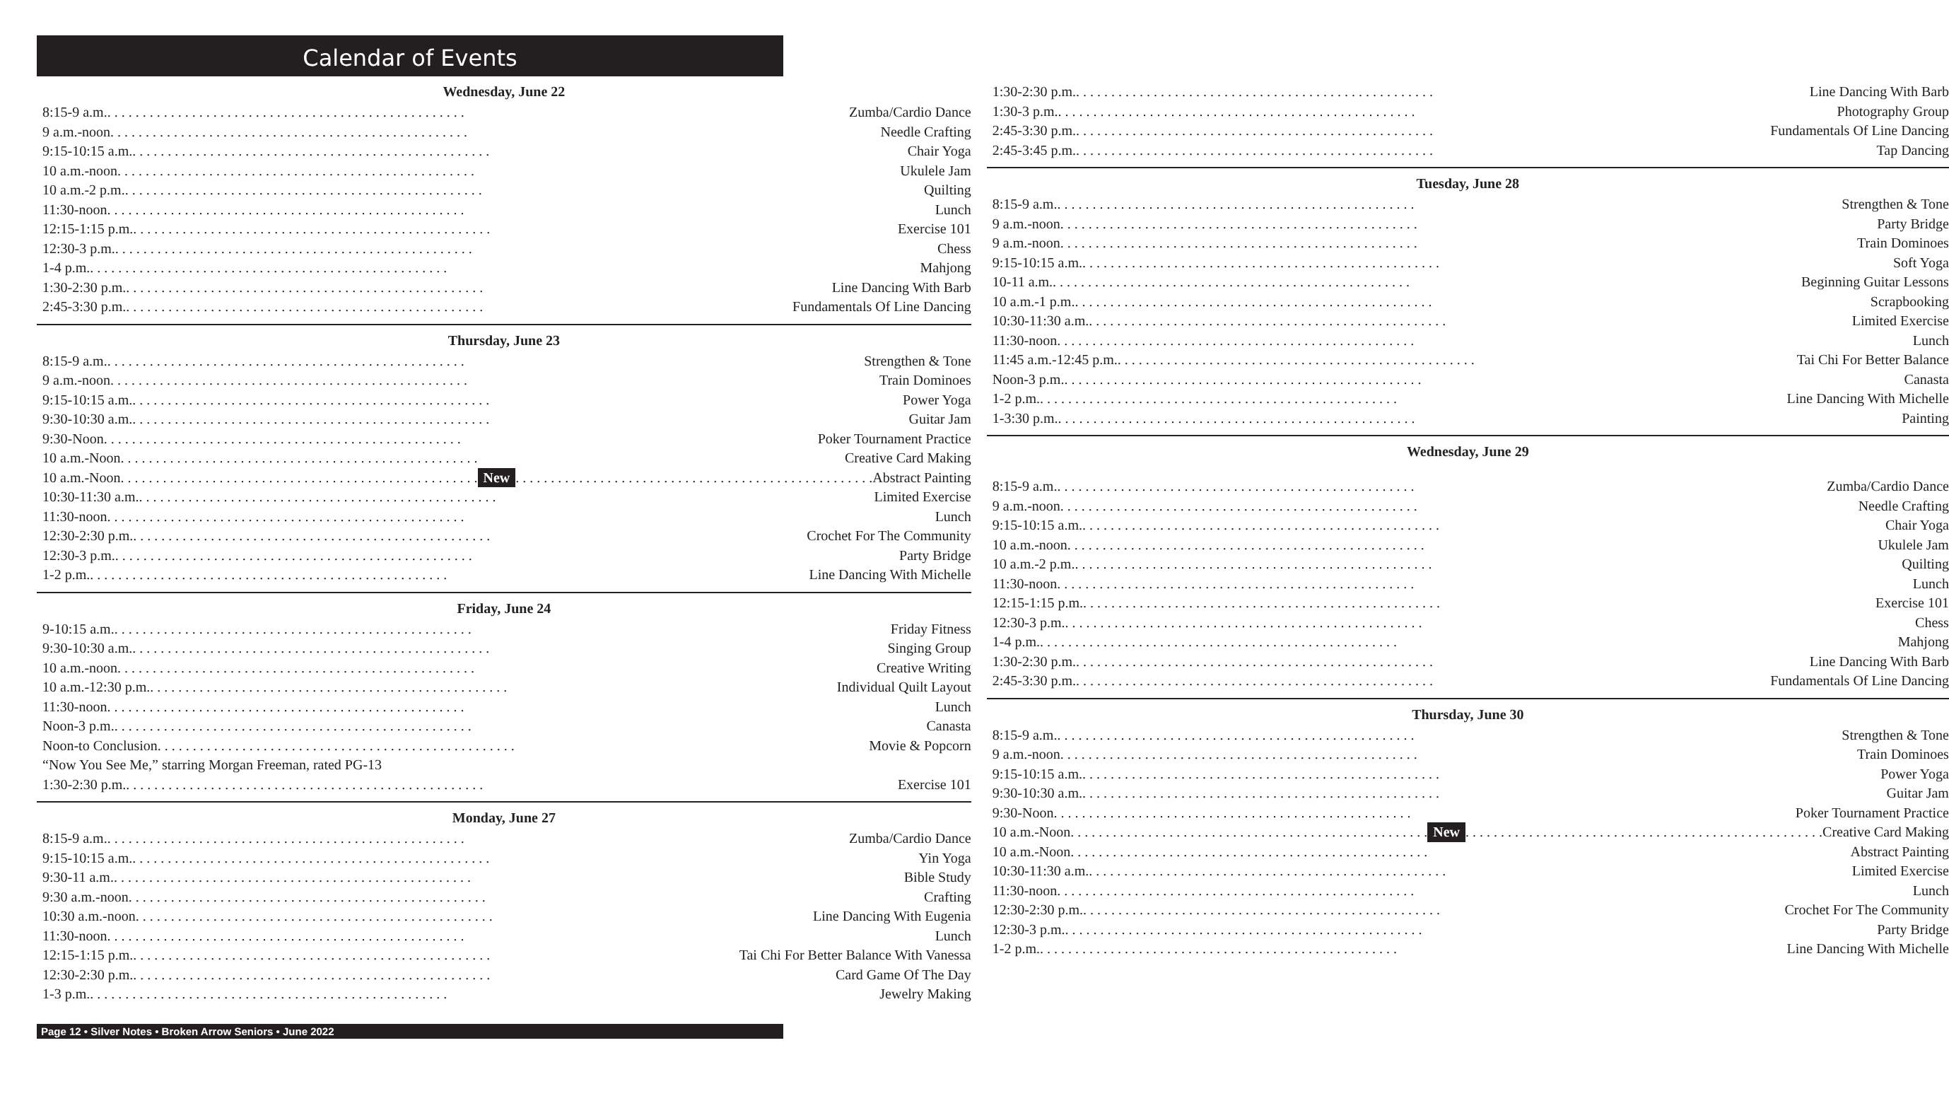Calendar of Events
Wednesday, June 22
8:15-9 a.m. Zumba/Cardio Dance
9 a.m.-noon Needle Crafting
9:15-10:15 a.m. Chair Yoga
10 a.m.-noon Ukulele Jam
10 a.m.-2 p.m. Quilting
11:30-noon Lunch
12:15-1:15 p.m. Exercise 101
12:30-3 p.m. Chess
1-4 p.m. Mahjong
1:30-2:30 p.m. Line Dancing With Barb
2:45-3:30 p.m. Fundamentals Of Line Dancing
Thursday, June 23
8:15-9 a.m. Strengthen & Tone
9 a.m.-noon Train Dominoes
9:15-10:15 a.m. Power Yoga
9:30-10:30 a.m. Guitar Jam
9:30-Noon Poker Tournament Practice
10 a.m.-Noon Creative Card Making
10 a.m.-Noon New Abstract Painting
10:30-11:30 a.m. Limited Exercise
11:30-noon Lunch
12:30-2:30 p.m. Crochet For The Community
12:30-3 p.m. Party Bridge
1-2 p.m. Line Dancing With Michelle
Friday, June 24
9-10:15 a.m. Friday Fitness
9:30-10:30 a.m. Singing Group
10 a.m.-noon Creative Writing
10 a.m.-12:30 p.m. Individual Quilt Layout
11:30-noon Lunch
Noon-3 p.m. Canasta
Noon-to Conclusion Movie & Popcorn
“Now You See Me,” starring Morgan Freeman, rated PG-13
1:30-2:30 p.m. Exercise 101
Monday, June 27
8:15-9 a.m. Zumba/Cardio Dance
9:15-10:15 a.m. Yin Yoga
9:30-11 a.m. Bible Study
9:30 a.m.-noon Crafting
10:30 a.m.-noon Line Dancing With Eugenia
11:30-noon Lunch
12:15-1:15 p.m. Tai Chi For Better Balance With Vanessa
12:30-2:30 p.m. Card Game Of The Day
1-3 p.m. Jewelry Making
1:30-2:30 p.m. Line Dancing With Barb
1:30-3 p.m. Photography Group
2:45-3:30 p.m. Fundamentals Of Line Dancing
2:45-3:45 p.m. Tap Dancing
Tuesday, June 28
8:15-9 a.m. Strengthen & Tone
9 a.m.-noon Party Bridge
9 a.m.-noon Train Dominoes
9:15-10:15 a.m. Soft Yoga
10-11 a.m. Beginning Guitar Lessons
10 a.m.-1 p.m. Scrapbooking
10:30-11:30 a.m. Limited Exercise
11:30-noon Lunch
11:45 a.m.-12:45 p.m. Tai Chi For Better Balance
Noon-3 p.m. Canasta
1-2 p.m. Line Dancing With Michelle
1-3:30 p.m. Painting
Wednesday, June 29
8:15-9 a.m. Zumba/Cardio Dance
9 a.m.-noon Needle Crafting
9:15-10:15 a.m. Chair Yoga
10 a.m.-noon Ukulele Jam
10 a.m.-2 p.m. Quilting
11:30-noon Lunch
12:15-1:15 p.m. Exercise 101
12:30-3 p.m. Chess
1-4 p.m. Mahjong
1:30-2:30 p.m. Line Dancing With Barb
2:45-3:30 p.m. Fundamentals Of Line Dancing
Thursday, June 30
8:15-9 a.m. Strengthen & Tone
9 a.m.-noon Train Dominoes
9:15-10:15 a.m. Power Yoga
9:30-10:30 a.m. Guitar Jam
9:30-Noon Poker Tournament Practice
10 a.m.-Noon New Creative Card Making
10 a.m.-Noon Abstract Painting
10:30-11:30 a.m. Limited Exercise
11:30-noon Lunch
12:30-2:30 p.m. Crochet For The Community
12:30-3 p.m. Party Bridge
1-2 p.m. Line Dancing With Michelle
Page 12 • Silver Notes • Broken Arrow Seniors • June 2022